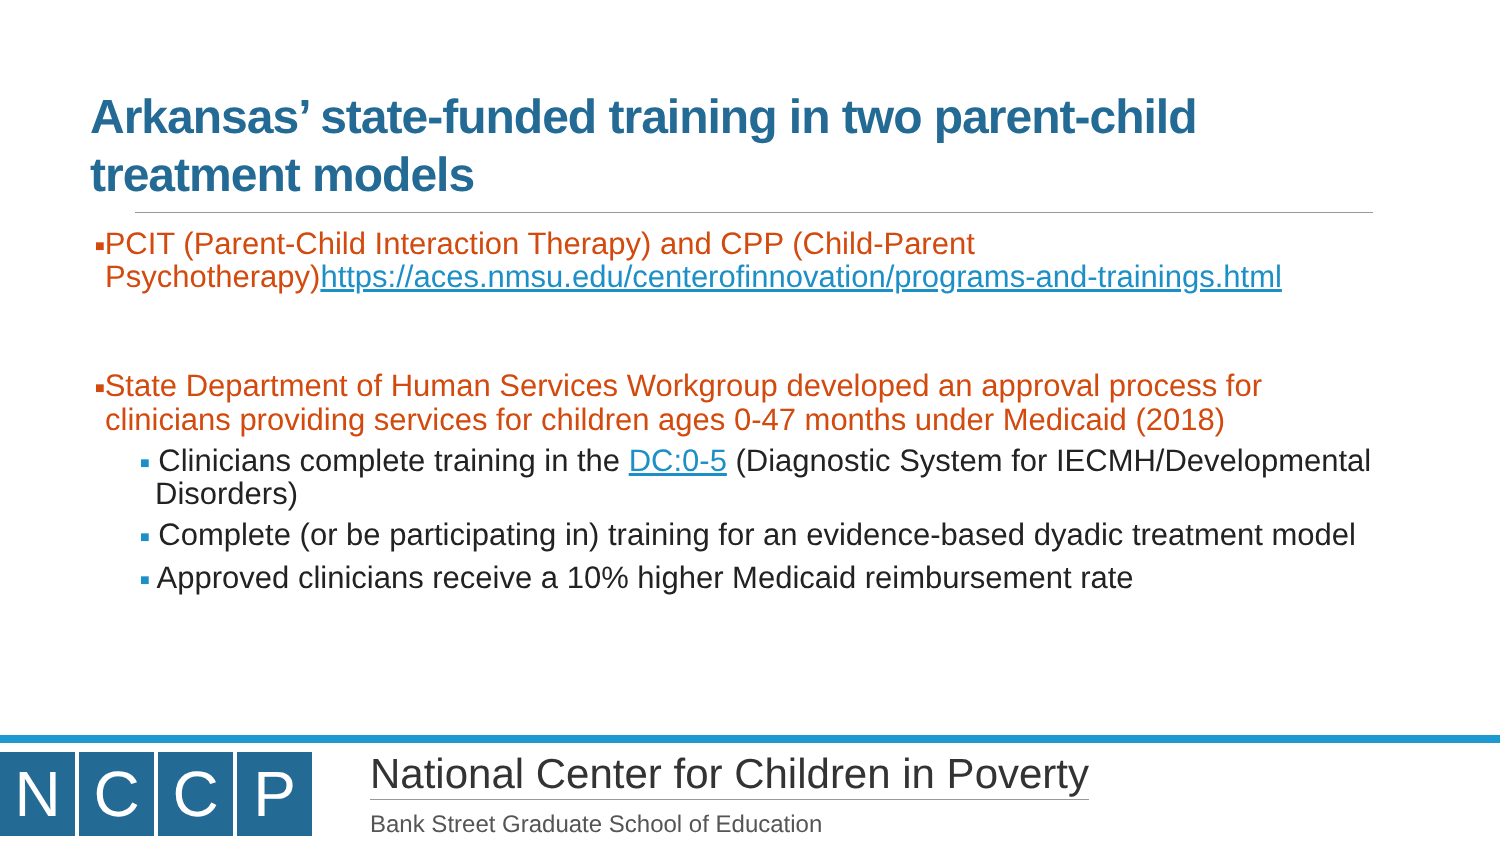Arkansas’ state-funded training in two parent-child treatment models
■PCIT (Parent-Child Interaction Therapy) and CPP (Child-Parent Psychotherapy)https://aces.nmsu.edu/centerofinnovation/programs-and-trainings.html
■State Department of Human Services Workgroup developed an approval process for clinicians providing services for children ages 0-47 months under Medicaid (2018)
■ Clinicians complete training in the DC:0-5 (Diagnostic System for IECMH/Developmental Disorders)
■ Complete (or be participating in) training for an evidence-based dyadic treatment model
■ Approved clinicians receive a 10% higher Medicaid reimbursement rate
N C C P
National Center for Children in Poverty
Bank Street Graduate School of Education